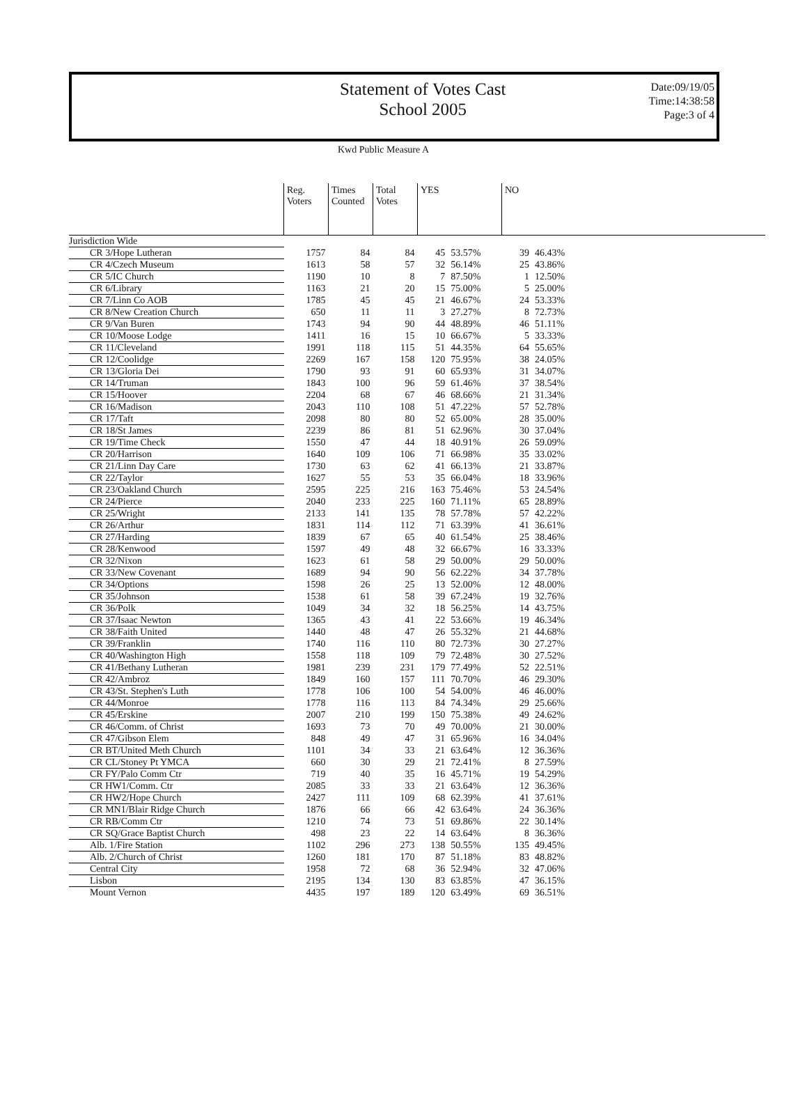Statement of Votes Cast
School 2005
Date:09/19/05
Time:14:38:58
Page:3 of 4
Kwd Public Measure A
| | Reg. Voters | Times Counted | Total Votes | YES | | NO | | |
| --- | --- | --- | --- | --- | --- | --- | --- | --- |
| Jurisdiction Wide | | | | | | | | |
| CR 3/Hope Lutheran | 1757 | 84 | 84 | 45 | 53.57% | 39 | 46.43% | |
| CR 4/Czech Museum | 1613 | 58 | 57 | 32 | 56.14% | 25 | 43.86% | |
| CR 5/IC Church | 1190 | 10 | 8 | 7 | 87.50% | 1 | 12.50% | |
| CR 6/Library | 1163 | 21 | 20 | 15 | 75.00% | 5 | 25.00% | |
| CR 7/Linn Co AOB | 1785 | 45 | 45 | 21 | 46.67% | 24 | 53.33% | |
| CR 8/New Creation Church | 650 | 11 | 11 | 3 | 27.27% | 8 | 72.73% | |
| CR 9/Van Buren | 1743 | 94 | 90 | 44 | 48.89% | 46 | 51.11% | |
| CR 10/Moose Lodge | 1411 | 16 | 15 | 10 | 66.67% | 5 | 33.33% | |
| CR 11/Cleveland | 1991 | 118 | 115 | 51 | 44.35% | 64 | 55.65% | |
| CR 12/Coolidge | 2269 | 167 | 158 | 120 | 75.95% | 38 | 24.05% | |
| CR 13/Gloria Dei | 1790 | 93 | 91 | 60 | 65.93% | 31 | 34.07% | |
| CR 14/Truman | 1843 | 100 | 96 | 59 | 61.46% | 37 | 38.54% | |
| CR 15/Hoover | 2204 | 68 | 67 | 46 | 68.66% | 21 | 31.34% | |
| CR 16/Madison | 2043 | 110 | 108 | 51 | 47.22% | 57 | 52.78% | |
| CR 17/Taft | 2098 | 80 | 80 | 52 | 65.00% | 28 | 35.00% | |
| CR 18/St James | 2239 | 86 | 81 | 51 | 62.96% | 30 | 37.04% | |
| CR 19/Time Check | 1550 | 47 | 44 | 18 | 40.91% | 26 | 59.09% | |
| CR 20/Harrison | 1640 | 109 | 106 | 71 | 66.98% | 35 | 33.02% | |
| CR 21/Linn Day Care | 1730 | 63 | 62 | 41 | 66.13% | 21 | 33.87% | |
| CR 22/Taylor | 1627 | 55 | 53 | 35 | 66.04% | 18 | 33.96% | |
| CR 23/Oakland Church | 2595 | 225 | 216 | 163 | 75.46% | 53 | 24.54% | |
| CR 24/Pierce | 2040 | 233 | 225 | 160 | 71.11% | 65 | 28.89% | |
| CR 25/Wright | 2133 | 141 | 135 | 78 | 57.78% | 57 | 42.22% | |
| CR 26/Arthur | 1831 | 114 | 112 | 71 | 63.39% | 41 | 36.61% | |
| CR 27/Harding | 1839 | 67 | 65 | 40 | 61.54% | 25 | 38.46% | |
| CR 28/Kenwood | 1597 | 49 | 48 | 32 | 66.67% | 16 | 33.33% | |
| CR 32/Nixon | 1623 | 61 | 58 | 29 | 50.00% | 29 | 50.00% | |
| CR 33/New Covenant | 1689 | 94 | 90 | 56 | 62.22% | 34 | 37.78% | |
| CR 34/Options | 1598 | 26 | 25 | 13 | 52.00% | 12 | 48.00% | |
| CR 35/Johnson | 1538 | 61 | 58 | 39 | 67.24% | 19 | 32.76% | |
| CR 36/Polk | 1049 | 34 | 32 | 18 | 56.25% | 14 | 43.75% | |
| CR 37/Isaac Newton | 1365 | 43 | 41 | 22 | 53.66% | 19 | 46.34% | |
| CR 38/Faith United | 1440 | 48 | 47 | 26 | 55.32% | 21 | 44.68% | |
| CR 39/Franklin | 1740 | 116 | 110 | 80 | 72.73% | 30 | 27.27% | |
| CR 40/Washington High | 1558 | 118 | 109 | 79 | 72.48% | 30 | 27.52% | |
| CR 41/Bethany Lutheran | 1981 | 239 | 231 | 179 | 77.49% | 52 | 22.51% | |
| CR 42/Ambroz | 1849 | 160 | 157 | 111 | 70.70% | 46 | 29.30% | |
| CR 43/St. Stephen's Luth | 1778 | 106 | 100 | 54 | 54.00% | 46 | 46.00% | |
| CR 44/Monroe | 1778 | 116 | 113 | 84 | 74.34% | 29 | 25.66% | |
| CR 45/Erskine | 2007 | 210 | 199 | 150 | 75.38% | 49 | 24.62% | |
| CR 46/Comm. of Christ | 1693 | 73 | 70 | 49 | 70.00% | 21 | 30.00% | |
| CR 47/Gibson Elem | 848 | 49 | 47 | 31 | 65.96% | 16 | 34.04% | |
| CR BT/United Meth Church | 1101 | 34 | 33 | 21 | 63.64% | 12 | 36.36% | |
| CR CL/Stoney Pt YMCA | 660 | 30 | 29 | 21 | 72.41% | 8 | 27.59% | |
| CR FY/Palo Comm Ctr | 719 | 40 | 35 | 16 | 45.71% | 19 | 54.29% | |
| CR HW1/Comm. Ctr | 2085 | 33 | 33 | 21 | 63.64% | 12 | 36.36% | |
| CR HW2/Hope Church | 2427 | 111 | 109 | 68 | 62.39% | 41 | 37.61% | |
| CR MN1/Blair Ridge Church | 1876 | 66 | 66 | 42 | 63.64% | 24 | 36.36% | |
| CR RB/Comm Ctr | 1210 | 74 | 73 | 51 | 69.86% | 22 | 30.14% | |
| CR SQ/Grace Baptist Church | 498 | 23 | 22 | 14 | 63.64% | 8 | 36.36% | |
| Alb. 1/Fire Station | 1102 | 296 | 273 | 138 | 50.55% | 135 | 49.45% | |
| Alb. 2/Church of Christ | 1260 | 181 | 170 | 87 | 51.18% | 83 | 48.82% | |
| Central City | 1958 | 72 | 68 | 36 | 52.94% | 32 | 47.06% | |
| Lisbon | 2195 | 134 | 130 | 83 | 63.85% | 47 | 36.15% | |
| Mount Vernon | 4435 | 197 | 189 | 120 | 63.49% | 69 | 36.51% | |